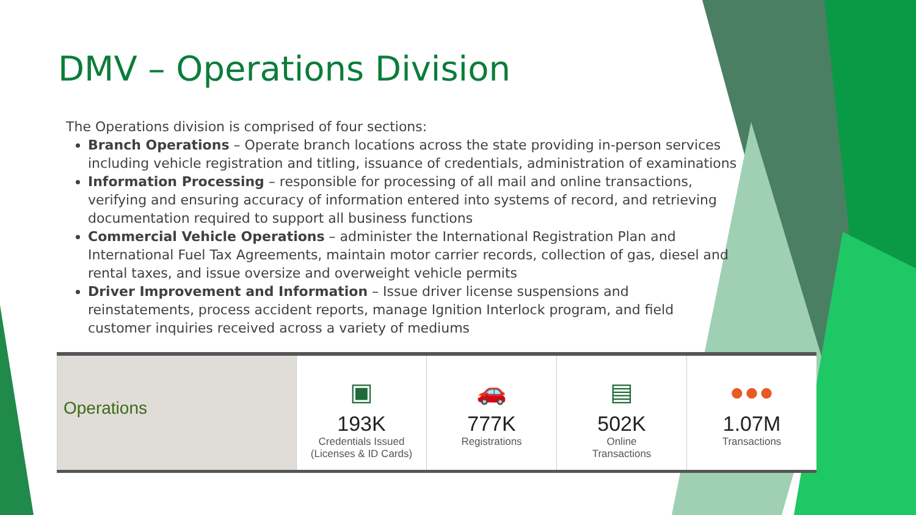DMV – Operations Division
The Operations division is comprised of four sections:
Branch Operations – Operate branch locations across the state providing in-person services including vehicle registration and titling, issuance of credentials, administration of examinations
Information Processing – responsible for processing of all mail and online transactions, verifying and ensuring accuracy of information entered into systems of record, and retrieving documentation required to support all business functions
Commercial Vehicle Operations – administer the International Registration Plan and International Fuel Tax Agreements, maintain motor carrier records, collection of gas, diesel and rental taxes, and issue oversize and overweight vehicle permits
Driver Improvement and Information – Issue driver license suspensions and reinstatements, process accident reports, manage Ignition Interlock program, and field customer inquiries received across a variety of mediums
| Operations | ▣ 193K Credentials Issued (Licenses & ID Cards) | 🚗 777K Registrations | ▤ 502K Online Transactions | ●●● 1.07M Transactions |